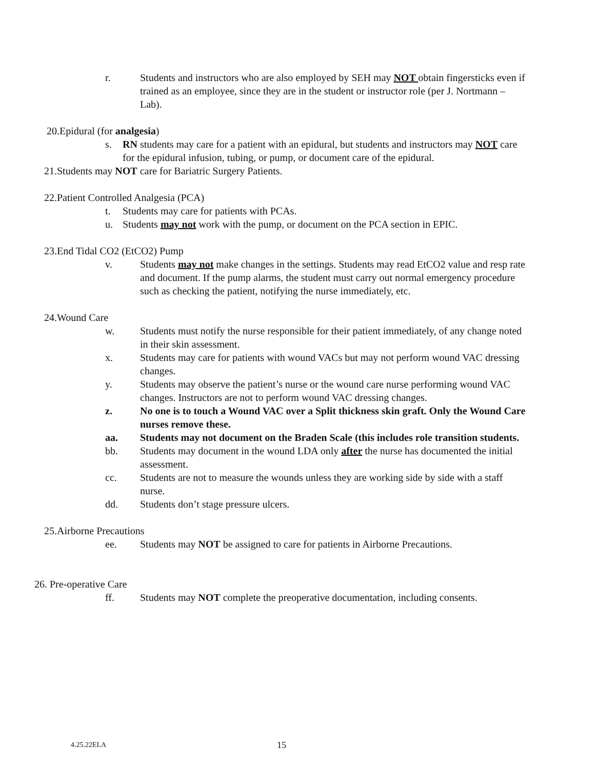r. Students and instructors who are also employed by SEH may NOT obtain fingersticks even if trained as an employee, since they are in the student or instructor role (per J. Nortmann – Lab).
20.Epidural (for analgesia)
s. RN students may care for a patient with an epidural, but students and instructors may NOT care for the epidural infusion, tubing, or pump, or document care of the epidural.
21.Students may NOT care for Bariatric Surgery Patients.
22.Patient Controlled Analgesia (PCA)
t. Students may care for patients with PCAs.
u. Students may not work with the pump, or document on the PCA section in EPIC.
23.End Tidal CO2 (EtCO2) Pump
v. Students may not make changes in the settings. Students may read EtCO2 value and resp rate and document. If the pump alarms, the student must carry out normal emergency procedure such as checking the patient, notifying the nurse immediately, etc.
24.Wound Care
w. Students must notify the nurse responsible for their patient immediately, of any change noted in their skin assessment.
x. Students may care for patients with wound VACs but may not perform wound VAC dressing changes.
y. Students may observe the patient’s nurse or the wound care nurse performing wound VAC changes. Instructors are not to perform wound VAC dressing changes.
z. No one is to touch a Wound VAC over a Split thickness skin graft. Only the Wound Care nurses remove these.
aa. Students may not document on the Braden Scale (this includes role transition students.
bb. Students may document in the wound LDA only after the nurse has documented the initial assessment.
cc. Students are not to measure the wounds unless they are working side by side with a staff nurse.
dd. Students don’t stage pressure ulcers.
25.Airborne Precautions
ee. Students may NOT be assigned to care for patients in Airborne Precautions.
26. Pre-operative Care
ff. Students may NOT complete the preoperative documentation, including consents.
4.25.22ELA 15